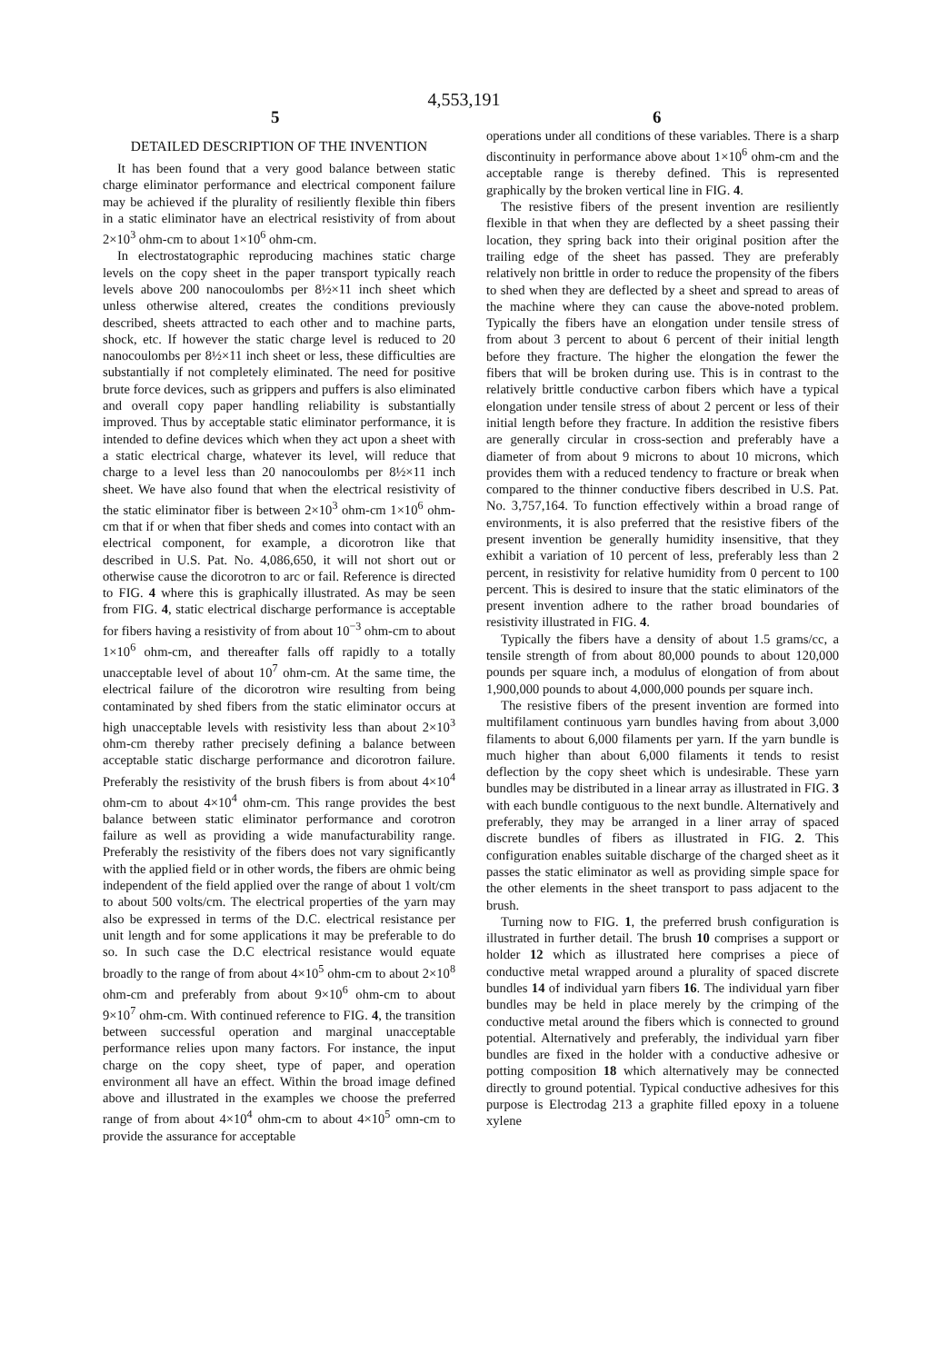4,553,191
5 6
DETAILED DESCRIPTION OF THE INVENTION
It has been found that a very good balance between static charge eliminator performance and electrical component failure may be achieved if the plurality of resiliently flexible thin fibers in a static eliminator have an electrical resistivity of from about 2×10<sup>3</sup> ohm-cm to about 1×10<sup>6</sup> ohm-cm.
In electrostatographic reproducing machines static charge levels on the copy sheet in the paper transport typically reach levels above 200 nanocoulombs per 8½×11 inch sheet which unless otherwise altered, creates the conditions previously described, sheets attracted to each other and to machine parts, shock, etc. If however the static charge level is reduced to 20 nanocoulombs per 8½×11 inch sheet or less, these difficulties are substantially if not completely eliminated. The need for positive brute force devices, such as grippers and puffers is also eliminated and overall copy paper handling reliability is substantially improved. Thus by acceptable static eliminator performance, it is intended to define devices which when they act upon a sheet with a static electrical charge, whatever its level, will reduce that charge to a level less than 20 nanocoulombs per 8½×11 inch sheet. We have also found that when the electrical resistivity of the static eliminator fiber is between 2×10<sup>3</sup> ohm-cm 1×10<sup>6</sup> ohm-cm that if or when that fiber sheds and comes into contact with an electrical component, for example, a dicorotron like that described in U.S. Pat. No. 4,086,650, it will not short out or otherwise cause the dicorotron to arc or fail. Reference is directed to FIG. 4 where this is graphically illustrated. As may be seen from FIG. 4, static electrical discharge performance is acceptable for fibers having a resistivity of from about 10<sup>−3</sup> ohm-cm to about 1×10<sup>6</sup> ohm-cm, and thereafter falls off rapidly to a totally unacceptable level of about 10<sup>7</sup> ohm-cm. At the same time, the electrical failure of the dicorotron wire resulting from being contaminated by shed fibers from the static eliminator occurs at high unacceptable levels with resistivity less than about 2×10<sup>3</sup> ohm-cm thereby rather precisely defining a balance between acceptable static discharge performance and dicorotron failure. Preferably the resistivity of the brush fibers is from about 4×10<sup>4</sup> ohm-cm to about 4×10<sup>4</sup> ohm-cm. This range provides the best balance between static eliminator performance and corotron failure as well as providing a wide manufacturability range. Preferably the resistivity of the fibers does not vary significantly with the applied field or in other words, the fibers are ohmic being independent of the field applied over the range of about 1 volt/cm to about 500 volts/cm. The electrical properties of the yarn may also be expressed in terms of the D.C. electrical resistance per unit length and for some applications it may be preferable to do so. In such case the D.C electrical resistance would equate broadly to the range of from about 4×10<sup>5</sup> ohm-cm to about 2×10<sup>8</sup> ohm-cm and preferably from about 9×10<sup>6</sup> ohm-cm to about 9×10<sup>7</sup> ohm-cm. With continued reference to FIG. 4, the transition between successful operation and marginal unacceptable performance relies upon many factors. For instance, the input charge on the copy sheet, type of paper, and operation environment all have an effect. Within the broad image defined above and illustrated in the examples we choose the preferred range of from about 4×10<sup>4</sup> ohm-cm to about 4×10<sup>5</sup> omn-cm to provide the assurance for acceptable
operations under all conditions of these variables. There is a sharp discontinuity in performance above about 1×10<sup>6</sup> ohm-cm and the acceptable range is thereby defined. This is represented graphically by the broken vertical line in FIG. 4.
The resistive fibers of the present invention are resiliently flexible in that when they are deflected by a sheet passing their location, they spring back into their original position after the trailing edge of the sheet has passed. They are preferably relatively non brittle in order to reduce the propensity of the fibers to shed when they are deflected by a sheet and spread to areas of the machine where they can cause the above-noted problem. Typically the fibers have an elongation under tensile stress of from about 3 percent to about 6 percent of their initial length before they fracture. The higher the elongation the fewer the fibers that will be broken during use. This is in contrast to the relatively brittle conductive carbon fibers which have a typical elongation under tensile stress of about 2 percent or less of their initial length before they fracture. In addition the resistive fibers are generally circular in cross-section and preferably have a diameter of from about 9 microns to about 10 microns, which provides them with a reduced tendency to fracture or break when compared to the thinner conductive fibers described in U.S. Pat. No. 3,757,164. To function effectively within a broad range of environments, it is also preferred that the resistive fibers of the present invention be generally humidity insensitive, that they exhibit a variation of 10 percent of less, preferably less than 2 percent, in resistivity for relative humidity from 0 percent to 100 percent. This is desired to insure that the static eliminators of the present invention adhere to the rather broad boundaries of resistivity illustrated in FIG. 4.
Typically the fibers have a density of about 1.5 grams/cc, a tensile strength of from about 80,000 pounds to about 120,000 pounds per square inch, a modulus of elongation of from about 1,900,000 pounds to about 4,000,000 pounds per square inch.
The resistive fibers of the present invention are formed into multifilament continuous yarn bundles having from about 3,000 filaments to about 6,000 filaments per yarn. If the yarn bundle is much higher than about 6,000 filaments it tends to resist deflection by the copy sheet which is undesirable. These yarn bundles may be distributed in a linear array as illustrated in FIG. 3 with each bundle contiguous to the next bundle. Alternatively and preferably, they may be arranged in a liner array of spaced discrete bundles of fibers as illustrated in FIG. 2. This configuration enables suitable discharge of the charged sheet as it passes the static eliminator as well as providing simple space for the other elements in the sheet transport to pass adjacent to the brush.
Turning now to FIG. 1, the preferred brush configuration is illustrated in further detail. The brush 10 comprises a support or holder 12 which as illustrated here comprises a piece of conductive metal wrapped around a plurality of spaced discrete bundles 14 of individual yarn fibers 16. The individual yarn fiber bundles may be held in place merely by the crimping of the conductive metal around the fibers which is connected to ground potential. Alternatively and preferably, the individual yarn fiber bundles are fixed in the holder with a conductive adhesive or potting composition 18 which alternatively may be connected directly to ground potential. Typical conductive adhesives for this purpose is Electrodag 213 a graphite filled epoxy in a toluene xylene